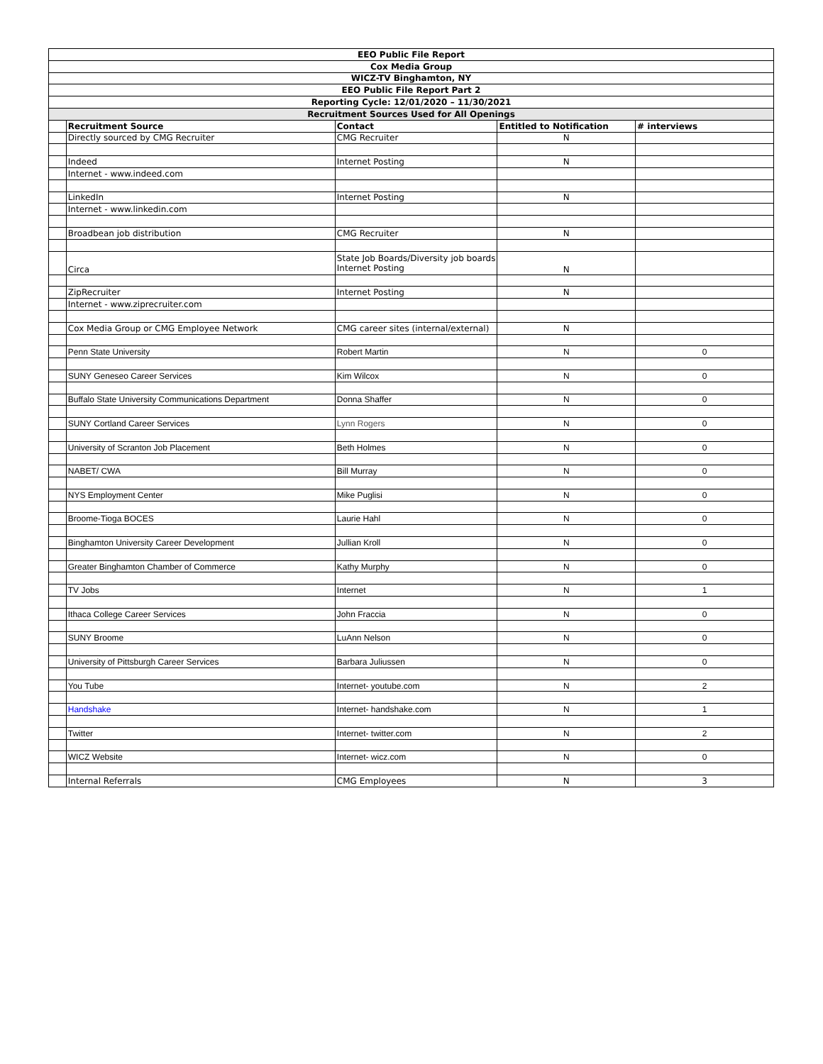| EEO Public File Report | | | | |
| Cox Media Group | | | | |
| WICZ-TV Binghamton, NY | | | | |
| EEO Public File Report Part 2 | | | | |
| Reporting Cycle: 12/01/2020 – 11/30/2021 | | | | |
| Recruitment Sources Used for All Openings | | | | |
| | Recruitment Source | Contact | Entitled to Notification | # interviews |
| | Directly sourced by CMG Recruiter | CMG Recruiter | N | |
| | Indeed | Internet Posting | N | |
| | Internet - www.indeed.com | | | |
| | LinkedIn | Internet Posting | N | |
| | Internet - www.linkedin.com | | | |
| | Broadbean job distribution | CMG Recruiter | N | |
| | Circa | State Job Boards/Diversity job boards Internet Posting | N | |
| | ZipRecruiter | Internet Posting | N | |
| | Internet - www.ziprecruiter.com | | | |
| | Cox Media Group or CMG Employee Network | CMG career sites (internal/external) | N | |
| | Penn State University | Robert Martin | N | 0 |
| | SUNY Geneseo Career Services | Kim Wilcox | N | 0 |
| | Buffalo State University Communications Department | Donna Shaffer | N | 0 |
| | SUNY Cortland Career Services | Lynn Rogers | N | 0 |
| | University of Scranton Job Placement | Beth Holmes | N | 0 |
| | NABET/ CWA | Bill Murray | N | 0 |
| | NYS Employment Center | Mike Puglisi | N | 0 |
| | Broome-Tioga BOCES | Laurie Hahl | N | 0 |
| | Binghamton University Career Development | Jullian Kroll | N | 0 |
| | Greater Binghamton Chamber of Commerce | Kathy Murphy | N | 0 |
| | TV Jobs | Internet | N | 1 |
| | Ithaca College Career Services | John Fraccia | N | 0 |
| | SUNY Broome | LuAnn Nelson | N | 0 |
| | University of Pittsburgh Career Services | Barbara Juliussen | N | 0 |
| | You Tube | Internet- youtube.com | N | 2 |
| | Handshake | Internet- handshake.com | N | 1 |
| | Twitter | Internet- twitter.com | N | 2 |
| | WICZ Website | Internet- wicz.com | N | 0 |
| | Internal Referrals | CMG Employees | N | 3 |